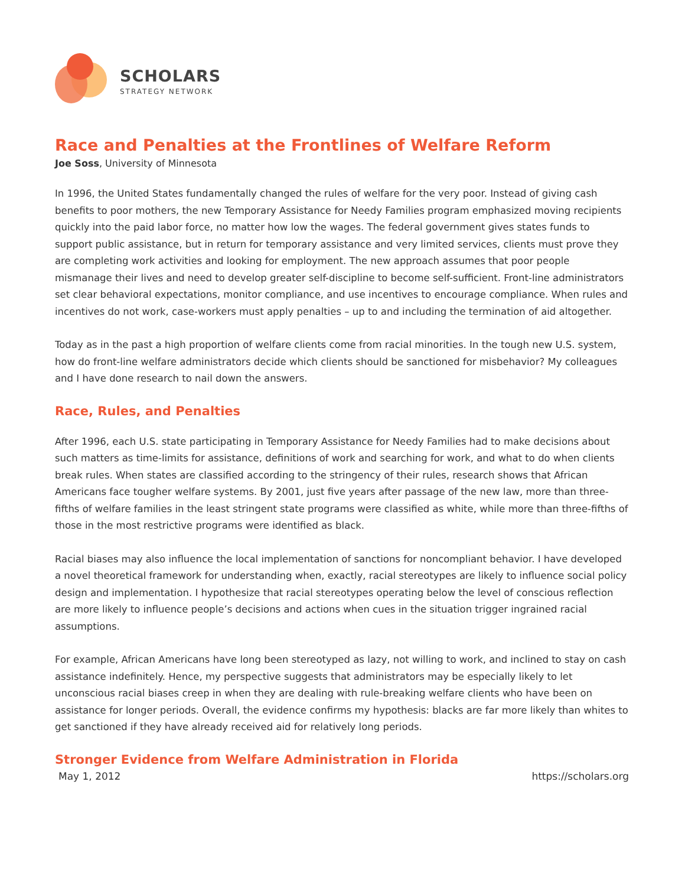SCHOLARS
STRATEGY NETWORK
Race and Penalties at the Frontlines of Welfare Reform
Joe Soss, University of Minnesota
In 1996, the United States fundamentally changed the rules of welfare for the very poor. Instead of giving cash benefits to poor mothers, the new Temporary Assistance for Needy Families program emphasized moving recipients quickly into the paid labor force, no matter how low the wages. The federal government gives states funds to support public assistance, but in return for temporary assistance and very limited services, clients must prove they are completing work activities and looking for employment. The new approach assumes that poor people mismanage their lives and need to develop greater self-discipline to become self-sufficient. Front-line administrators set clear behavioral expectations, monitor compliance, and use incentives to encourage compliance. When rules and incentives do not work, case-workers must apply penalties – up to and including the termination of aid altogether.
Today as in the past a high proportion of welfare clients come from racial minorities. In the tough new U.S. system, how do front-line welfare administrators decide which clients should be sanctioned for misbehavior? My colleagues and I have done research to nail down the answers.
Race, Rules, and Penalties
After 1996, each U.S. state participating in Temporary Assistance for Needy Families had to make decisions about such matters as time-limits for assistance, definitions of work and searching for work, and what to do when clients break rules. When states are classified according to the stringency of their rules, research shows that African Americans face tougher welfare systems. By 2001, just five years after passage of the new law, more than three-fifths of welfare families in the least stringent state programs were classified as white, while more than three-fifths of those in the most restrictive programs were identified as black.
Racial biases may also influence the local implementation of sanctions for noncompliant behavior. I have developed a novel theoretical framework for understanding when, exactly, racial stereotypes are likely to influence social policy design and implementation. I hypothesize that racial stereotypes operating below the level of conscious reflection are more likely to influence people’s decisions and actions when cues in the situation trigger ingrained racial assumptions.
For example, African Americans have long been stereotyped as lazy, not willing to work, and inclined to stay on cash assistance indefinitely. Hence, my perspective suggests that administrators may be especially likely to let unconscious racial biases creep in when they are dealing with rule-breaking welfare clients who have been on assistance for longer periods. Overall, the evidence confirms my hypothesis: blacks are far more likely than whites to get sanctioned if they have already received aid for relatively long periods.
Stronger Evidence from Welfare Administration in Florida
May 1, 2012 https://scholars.org